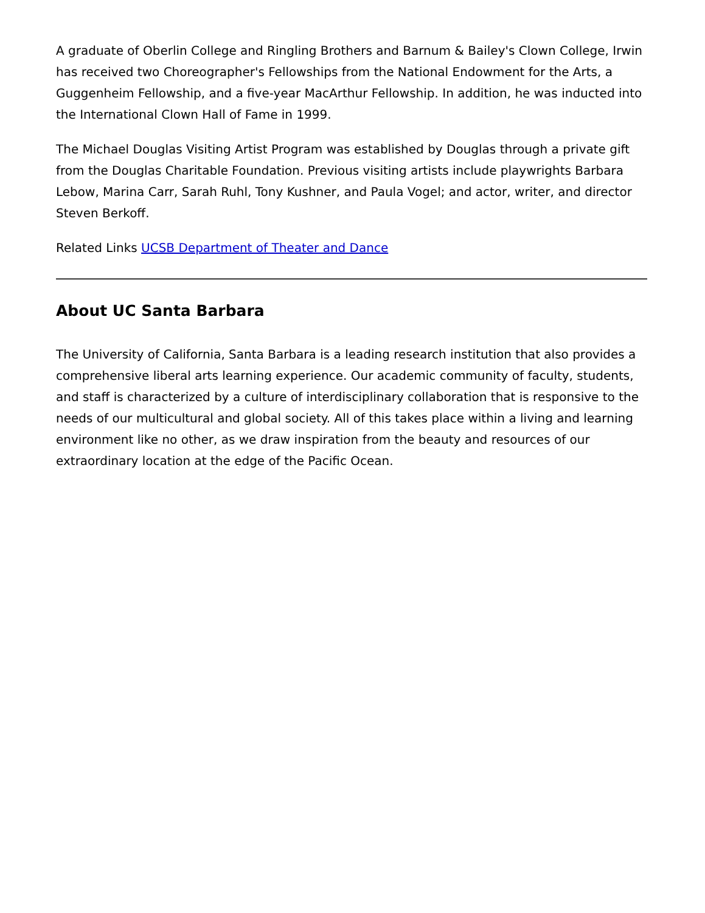A graduate of Oberlin College and Ringling Brothers and Barnum & Bailey's Clown College, Irwin has received two Choreographer's Fellowships from the National Endowment for the Arts, a Guggenheim Fellowship, and a five-year MacArthur Fellowship. In addition, he was inducted into the International Clown Hall of Fame in 1999.
The Michael Douglas Visiting Artist Program was established by Douglas through a private gift from the Douglas Charitable Foundation. Previous visiting artists include playwrights Barbara Lebow, Marina Carr, Sarah Ruhl, Tony Kushner, and Paula Vogel; and actor, writer, and director Steven Berkoff.
Related Links UCSB Department of Theater and Dance
About UC Santa Barbara
The University of California, Santa Barbara is a leading research institution that also provides a comprehensive liberal arts learning experience. Our academic community of faculty, students, and staff is characterized by a culture of interdisciplinary collaboration that is responsive to the needs of our multicultural and global society. All of this takes place within a living and learning environment like no other, as we draw inspiration from the beauty and resources of our extraordinary location at the edge of the Pacific Ocean.